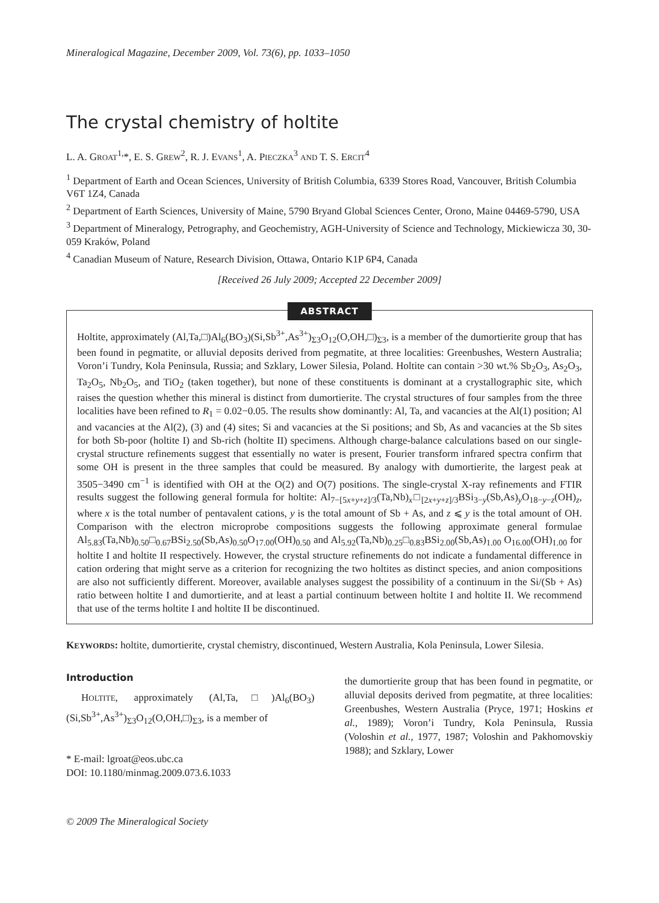Mineralogical Magazine, December 2009, Vol. 73(6), pp. 1033–1050
The crystal chemistry of holtite
L. A. GROAT<sup>1,</sup>*, E. S. GREW<sup>2</sup>, R. J. EVANS<sup>1</sup>, A. PIECZKA<sup>3</sup> AND T. S. ERCIT<sup>4</sup>
<sup>1</sup> Department of Earth and Ocean Sciences, University of British Columbia, 6339 Stores Road, Vancouver, British Columbia V6T 1Z4, Canada
<sup>2</sup> Department of Earth Sciences, University of Maine, 5790 Bryand Global Sciences Center, Orono, Maine 04469-5790, USA
<sup>3</sup> Department of Mineralogy, Petrography, and Geochemistry, AGH-University of Science and Technology, Mickiewicza 30, 30-059 Kraków, Poland
<sup>4</sup> Canadian Museum of Nature, Research Division, Ottawa, Ontario K1P 6P4, Canada
[Received 26 July 2009; Accepted 22 December 2009]
ABSTRACT
Holtite, approximately (Al,Ta,□)Al<sub>6</sub>(BO<sub>3</sub>)(Si,Sb<sup>3+</sup>,As<sup>3+</sup>)<sub>Σ3</sub>O<sub>12</sub>(O,OH,□)<sub>Σ3</sub>, is a member of the dumortierite group that has been found in pegmatite, or alluvial deposits derived from pegmatite, at three localities: Greenbushes, Western Australia; Voron’i Tundry, Kola Peninsula, Russia; and Szklary, Lower Silesia, Poland. Holtite can contain >30 wt.% Sb<sub>2</sub>O<sub>3</sub>, As<sub>2</sub>O<sub>3</sub>, Ta<sub>2</sub>O<sub>5</sub>, Nb<sub>2</sub>O<sub>5</sub>, and TiO<sub>2</sub> (taken together), but none of these constituents is dominant at a crystallographic site, which raises the question whether this mineral is distinct from dumortierite. The crystal structures of four samples from the three localities have been refined to R<sub>1</sub> = 0.02−0.05. The results show dominantly: Al, Ta, and vacancies at the Al(1) position; Al and vacancies at the Al(2), (3) and (4) sites; Si and vacancies at the Si positions; and Sb, As and vacancies at the Sb sites for both Sb-poor (holtite I) and Sb-rich (holtite II) specimens. Although charge-balance calculations based on our single-crystal structure refinements suggest that essentially no water is present, Fourier transform infrared spectra confirm that some OH is present in the three samples that could be measured. By analogy with dumortierite, the largest peak at 3505−3490 cm<sup>−1</sup> is identified with OH at the O(2) and O(7) positions. The single-crystal X-ray refinements and FTIR results suggest the following general formula for holtite: Al<sub>7−[5x+y+z]/3</sub>(Ta,Nb)<sub>x</sub>□<sub>[2x+y+z]/3</sub>BSi<sub>3−y</sub>(Sb,As)<sub>y</sub>O<sub>18−y−z</sub>(OH)<sub>z</sub>, where x is the total number of pentavalent cations, y is the total amount of Sb + As, and z ⩽ y is the total amount of OH. Comparison with the electron microprobe compositions suggests the following approximate general formulae Al<sub>5.83</sub>(Ta,Nb)<sub>0.50</sub>□<sub>0.67</sub>BSi<sub>2.50</sub>(Sb,As)<sub>0.50</sub>O<sub>17.00</sub>(OH)<sub>0.50</sub> and Al<sub>5.92</sub>(Ta,Nb)<sub>0.25</sub>□<sub>0.83</sub>BSi<sub>2.00</sub>(Sb,As)<sub>1.00</sub> O<sub>16.00</sub>(OH)<sub>1.00</sub> for holtite I and holtite II respectively. However, the crystal structure refinements do not indicate a fundamental difference in cation ordering that might serve as a criterion for recognizing the two holtites as distinct species, and anion compositions are also not sufficiently different. Moreover, available analyses suggest the possibility of a continuum in the Si/(Sb + As) ratio between holtite I and dumortierite, and at least a partial continuum between holtite I and holtite II. We recommend that use of the terms holtite I and holtite II be discontinued.
KEYWORDS: holtite, dumortierite, crystal chemistry, discontinued, Western Australia, Kola Peninsula, Lower Silesia.
Introduction
HOLTITE, approximately (Al,Ta,□)Al<sub>6</sub>(BO<sub>3</sub>) (Si,Sb<sup>3+</sup>,As<sup>3+</sup>)<sub>Σ3</sub>O<sub>12</sub>(O,OH,□)<sub>Σ3</sub>, is a member of
* E-mail: lgroat@eos.ubc.ca
DOI: 10.1180/minmag.2009.073.6.1033
the dumortierite group that has been found in pegmatite, or alluvial deposits derived from pegmatite, at three localities: Greenbushes, Western Australia (Pryce, 1971; Hoskins et al., 1989); Voron’i Tundry, Kola Peninsula, Russia (Voloshin et al., 1977, 1987; Voloshin and Pakhomovskiy 1988); and Szklary, Lower
© 2009 The Mineralogical Society